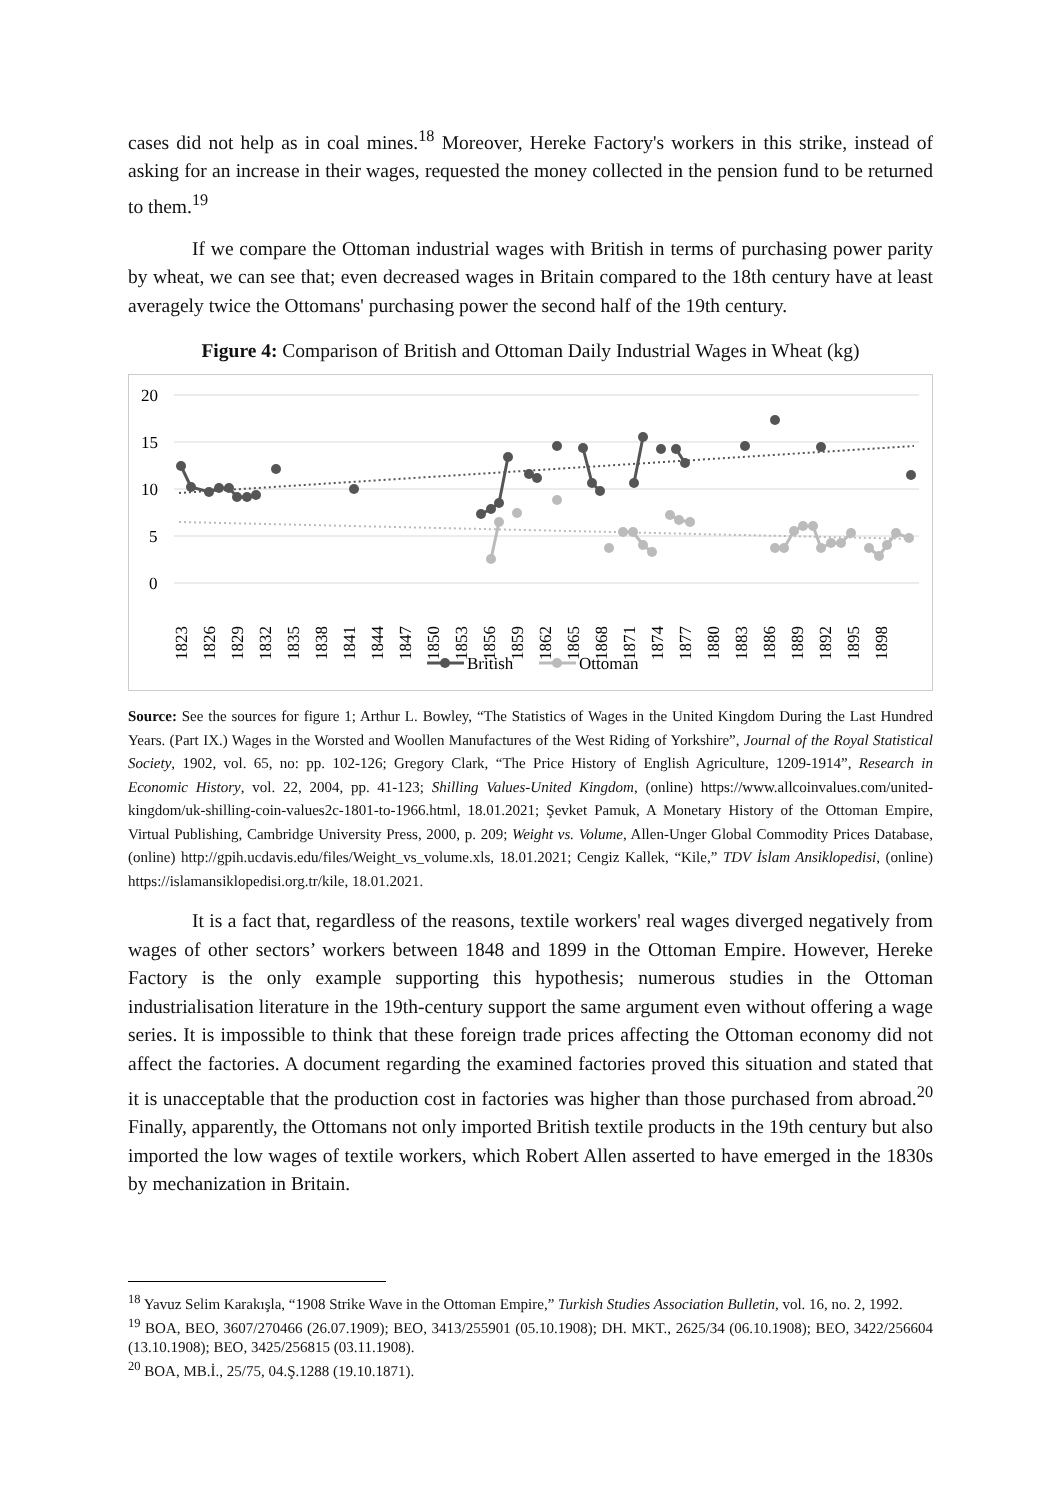cases did not help as in coal mines.<sup>18</sup> Moreover, Hereke Factory's workers in this strike, instead of asking for an increase in their wages, requested the money collected in the pension fund to be returned to them.<sup>19</sup>
If we compare the Ottoman industrial wages with British in terms of purchasing power parity by wheat, we can see that; even decreased wages in Britain compared to the 18th century have at least averagely twice the Ottomans' purchasing power the second half of the 19th century.
Figure 4: Comparison of British and Ottoman Daily Industrial Wages in Wheat (kg)
20
15
10
5
0
1823
1826
1829
1832
1835
1838
1841
1844
1847
1850
1853
1856
1859
1862
1865
1868
1871
1874
1877
1880
1883
1886
1889
1892
1895
1898
British
Ottoman
Source: See the sources for figure 1; Arthur L. Bowley, “The Statistics of Wages in the United Kingdom During the Last Hundred Years. (Part IX.) Wages in the Worsted and Woollen Manufactures of the West Riding of Yorkshire”, Journal of the Royal Statistical Society, 1902, vol. 65, no: pp. 102-126; Gregory Clark, “The Price History of English Agriculture, 1209-1914”, Research in Economic History, vol. 22, 2004, pp. 41-123; Shilling Values-United Kingdom, (online) https://www.allcoinvalues.com/united-kingdom/uk-shilling-coin-values2c-1801-to-1966.html, 18.01.2021; Şevket Pamuk, A Monetary History of the Ottoman Empire, Virtual Publishing, Cambridge University Press, 2000, p. 209; Weight vs. Volume, Allen-Unger Global Commodity Prices Database, (online) http://gpih.ucdavis.edu/files/Weight_vs_volume.xls, 18.01.2021; Cengiz Kallek, “Kile,” TDV İslam Ansiklopedisi, (online) https://islamansiklopedisi.org.tr/kile, 18.01.2021.
It is a fact that, regardless of the reasons, textile workers' real wages diverged negatively from wages of other sectors’ workers between 1848 and 1899 in the Ottoman Empire. However, Hereke Factory is the only example supporting this hypothesis; numerous studies in the Ottoman industrialisation literature in the 19th-century support the same argument even without offering a wage series. It is impossible to think that these foreign trade prices affecting the Ottoman economy did not affect the factories. A document regarding the examined factories proved this situation and stated that it is unacceptable that the production cost in factories was higher than those purchased from abroad.<sup>20</sup> Finally, apparently, the Ottomans not only imported British textile products in the 19th century but also imported the low wages of textile workers, which Robert Allen asserted to have emerged in the 1830s by mechanization in Britain.
<sup>18</sup> Yavuz Selim Karakışla, “1908 Strike Wave in the Ottoman Empire,” Turkish Studies Association Bulletin, vol. 16, no. 2, 1992.
<sup>19</sup> BOA, BEO, 3607/270466 (26.07.1909); BEO, 3413/255901 (05.10.1908); DH. MKT., 2625/34 (06.10.1908); BEO, 3422/256604 (13.10.1908); BEO, 3425/256815 (03.11.1908).
<sup>20</sup> BOA, MB.İ., 25/75, 04.Ş.1288 (19.10.1871).